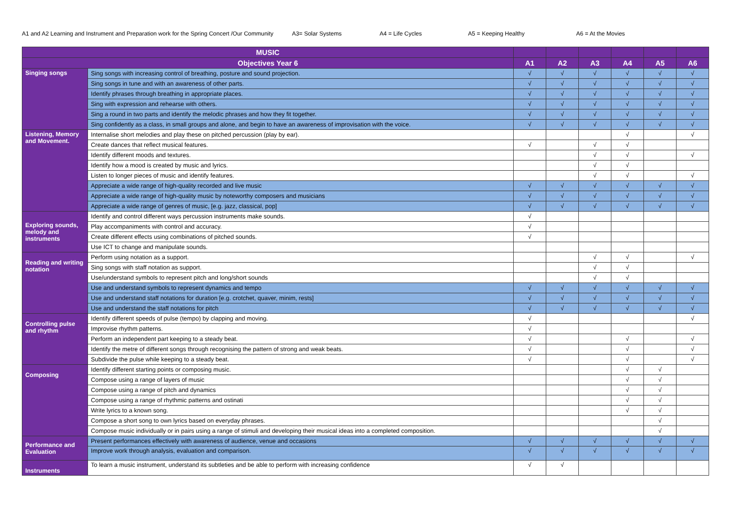A1 and A2 Learning and Instrument and Preparation work for the Spring Concert /Our Community A3= Solar Systems A4 = Life Cycles A5 = Keeping Healthy A6 = At the Movies
| MUSIC | | | | | | | |
| --- | --- | --- | --- | --- | --- | --- | --- |
| Objectives Year 6 | | A1 | A2 | A3 | A4 | A5 | A6 |
| Singing songs | Sing songs with increasing control of breathing, posture and sound projection. | √ | √ | √ | √ | √ | √ |
| | Sing songs in tune and with an awareness of other parts. | √ | √ | √ | √ | √ | √ |
| | Identify phrases through breathing in appropriate places. | √ | √ | √ | √ | √ | √ |
| | Sing with expression and rehearse with others. | √ | √ | √ | √ | √ | √ |
| | Sing a round in two parts and identify the melodic phrases and how they fit together. | √ | √ | √ | √ | √ | √ |
| | Sing confidently as a class, in small groups and alone, and begin to have an awareness of improvisation with the voice. | √ | √ | √ | √ | √ | √ |
| Listening, Memory and Movement. | Internalise short melodies and play these on pitched percussion (play by ear). | | | | √ | | √ |
| | Create dances that reflect musical features. | √ | | √ | √ | | |
| | Identify different moods and textures. | | | √ | √ | | √ |
| | Identify how a mood is created by music and lyrics. | | | √ | √ | | |
| | Listen to longer pieces of music and identify features. | | | √ | √ | | √ |
| | Appreciate a wide range of high-quality recorded and live music | √ | √ | √ | √ | √ | √ |
| | Appreciate a wide range of high-quality music by noteworthy composers and musicians | √ | √ | √ | √ | √ | √ |
| | Appreciate a wide range of genres of music, [e.g. jazz, classical, pop] | √ | √ | √ | √ | √ | √ |
| Exploring sounds, melody and instruments | Identify and control different ways percussion instruments make sounds. | √ | | | | | |
| | Play accompaniments with control and accuracy. | √ | | | | | |
| | Create different effects using combinations of pitched sounds. | √ | | | | | |
| | Use ICT to change and manipulate sounds. | | | | | | |
| Reading and writing notation | Perform using notation as a support. | | | √ | √ | | √ |
| | Sing songs with staff notation as support. | | | √ | √ | | |
| | Use/understand symbols to represent pitch and long/short sounds | | | √ | √ | | |
| | Use and understand symbols to represent dynamics and tempo | √ | √ | √ | √ | √ | √ |
| | Use and understand staff notations for duration [e.g. crotchet, quaver, minim, rests] | √ | √ | √ | √ | √ | √ |
| | Use and understand the staff notations for pitch | √ | √ | √ | √ | √ | √ |
| Controlling pulse and rhythm | Identify different speeds of pulse (tempo) by clapping and moving. | √ | | | | | √ |
| | Improvise rhythm patterns. | √ | | | | | |
| | Perform an independent part keeping to a steady beat. | √ | | | √ | | √ |
| | Identify the metre of different songs through recognising the pattern of strong and weak beats. | √ | | | √ | | √ |
| | Subdivide the pulse while keeping to a steady beat. | √ | | | √ | | √ |
| Composing | Identify different starting points or composing music. | | | | √ | √ | |
| | Compose using a range of layers of music | | | | √ | √ | |
| | Compose using a range of pitch and dynamics | | | | √ | √ | |
| | Compose using a range of rhythmic patterns and ostinati | | | | √ | √ | |
| | Write lyrics to a known song. | | | | √ | √ | |
| | Compose a short song to own lyrics based on everyday phrases. | | | | | √ | |
| | Compose music individually or in pairs using a range of stimuli and developing their musical ideas into a completed composition. | | | | | √ | |
| Performance and Evaluation | Present performances effectively with awareness of audience, venue and occasions | √ | √ | √ | √ | √ | √ |
| | Improve work through analysis, evaluation and comparison. | √ | √ | √ | √ | √ | √ |
| Instruments | To learn a music instrument, understand its subtleties and be able to perform with increasing confidence | √ | √ | | | | |